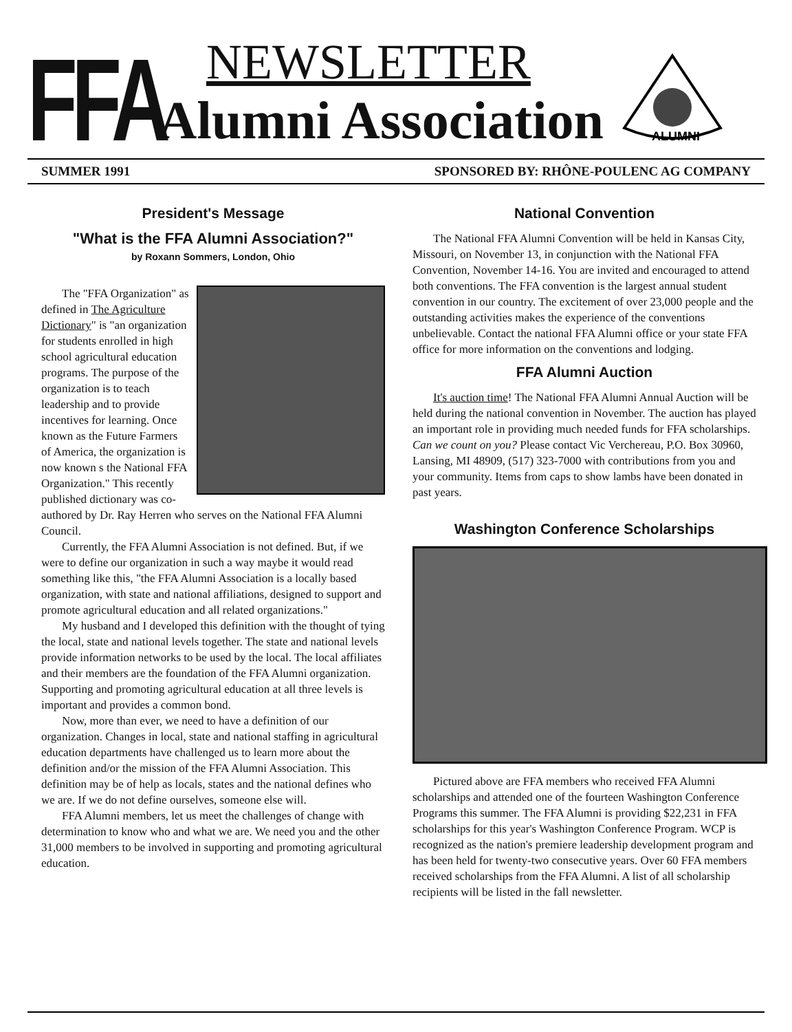FFA
NEWSLETTER
Alumni Association
ALUMNI
SUMMER 1991 SPONSORED BY: RHÔNE-POULENC AG COMPANY
President's Message
"What is the FFA Alumni Association?"
by Roxann Sommers, London, Ohio
The "FFA Organization" as defined in The Agriculture Dictionary" is "an organization for students enrolled in high school agricultural education programs. The purpose of the organization is to teach leadership and to provide incentives for learning. Once known as the Future Farmers of America, the organization is now known s the National FFA Organization." This recently published dictionary was co-authored by Dr. Ray Herren who serves on the National FFA Alumni Council.
Currently, the FFA Alumni Association is not defined. But, if we were to define our organization in such a way maybe it would read something like this, "the FFA Alumni Association is a locally based organization, with state and national affiliations, designed to support and promote agricultural education and all related organizations."
My husband and I developed this definition with the thought of tying the local, state and national levels together. The state and national levels provide information networks to be used by the local. The local affiliates and their members are the foundation of the FFA Alumni organization. Supporting and promoting agricultural education at all three levels is important and provides a common bond.
Now, more than ever, we need to have a definition of our organization. Changes in local, state and national staffing in agricultural education departments have challenged us to learn more about the definition and/or the mission of the FFA Alumni Association. This definition may be of help as locals, states and the national defines who we are. If we do not define ourselves, someone else will.
FFA Alumni members, let us meet the challenges of change with determination to know who and what we are. We need you and the other 31,000 members to be involved in supporting and promoting agricultural education.
National Convention
The National FFA Alumni Convention will be held in Kansas City, Missouri, on November 13, in conjunction with the National FFA Convention, November 14-16. You are invited and encouraged to attend both conventions. The FFA convention is the largest annual student convention in our country. The excitement of over 23,000 people and the outstanding activities makes the experience of the conventions unbelievable. Contact the national FFA Alumni office or your state FFA office for more information on the conventions and lodging.
FFA Alumni Auction
It's auction time! The National FFA Alumni Annual Auction will be held during the national convention in November. The auction has played an important role in providing much needed funds for FFA scholarships. Can we count on you? Please contact Vic Verchereau, P.O. Box 30960, Lansing, MI 48909, (517) 323-7000 with contributions from you and your community. Items from caps to show lambs have been donated in past years.
Washington Conference Scholarships
Pictured above are FFA members who received FFA Alumni scholarships and attended one of the fourteen Washington Conference Programs this summer. The FFA Alumni is providing $22,231 in FFA scholarships for this year's Washington Conference Program. WCP is recognized as the nation's premiere leadership development program and has been held for twenty-two consecutive years. Over 60 FFA members received scholarships from the FFA Alumni. A list of all scholarship recipients will be listed in the fall newsletter.